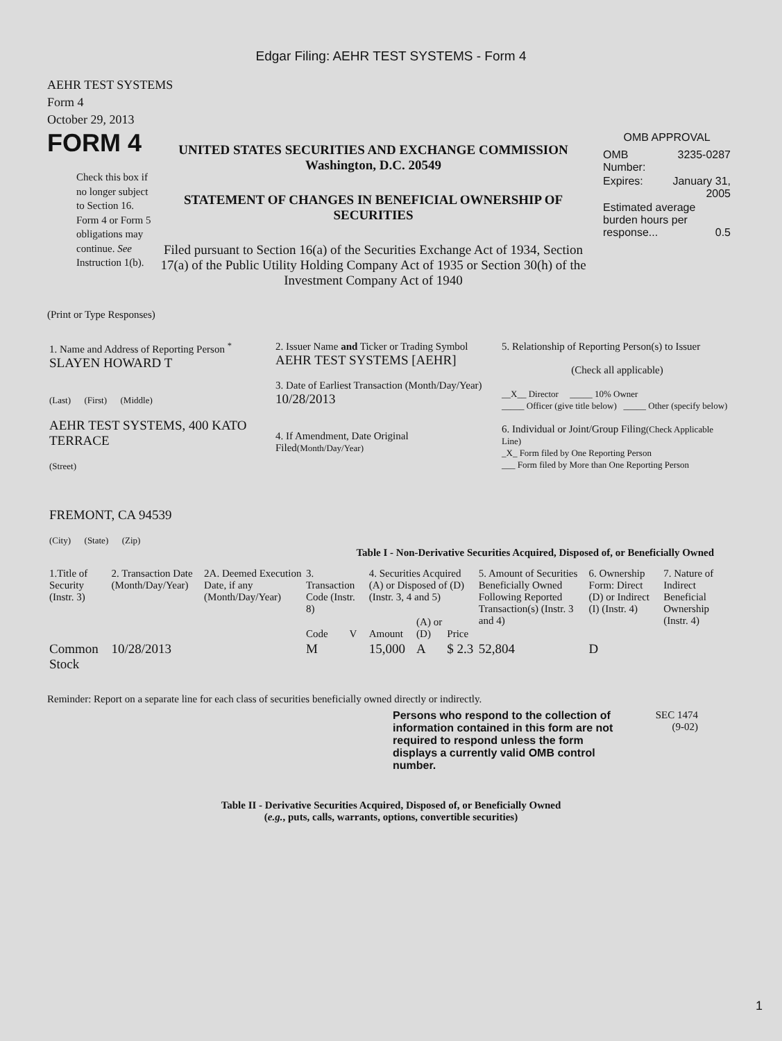Edgar Filing: AEHR TEST SYSTEMS - Form 4
AEHR TEST SYSTEMS
Form 4
October 29, 2013
FORM 4
Check this box if no longer subject to Section 16. Form 4 or Form 5 obligations may continue. See Instruction 1(b).
UNITED STATES SECURITIES AND EXCHANGE COMMISSION
Washington, D.C. 20549
STATEMENT OF CHANGES IN BENEFICIAL OWNERSHIP OF SECURITIES
Filed pursuant to Section 16(a) of the Securities Exchange Act of 1934, Section 17(a) of the Public Utility Holding Company Act of 1935 or Section 30(h) of the Investment Company Act of 1940
OMB APPROVAL
| OMB Number: | 3235-0287 |
| Expires: | January 31, 2005 |
| Estimated average burden hours per response... 0.5 | |
(Print or Type Responses)
| 1. Name and Address of Reporting Person <sup>*</sup> SLAYEN HOWARD T (Last) (First) (Middle) AEHR TEST SYSTEMS, 400 KATO TERRACE (Street) FREMONT, CA 94539 (City) (State) (Zip) | 2. Issuer Name and Ticker or Trading Symbol AEHR TEST SYSTEMS [AEHR] 3. Date of Earliest Transaction (Month/Day/Year) 10/28/2013 4. If Amendment, Date Original Filed (Month/Day/Year) | 5. Relationship of Reporting Person(s) to Issuer (Check all applicable) __X__ Director _____ 10% Owner _____ Officer (give title below) _____ Other (specify below) 6. Individual or Joint/Group Filing (Check Applicable Line) _X_ Form filed by One Reporting Person ___ Form filed by More than One Reporting Person |
Table I - Non-Derivative Securities Acquired, Disposed of, or Beneficially Owned
| 1.Title of Security (Instr. 3) | 2. Transaction Date (Month/Day/Year) | 2A. Deemed Execution Date, if any (Month/Day/Year) | 3. Transaction Code (Instr. 8) | | 4. Securities Acquired (A) or Disposed of (D) (Instr. 3, 4 and 5) | | | 5. Amount of Securities Beneficially Owned Following Reported Transaction(s) (Instr. 3 and 4) | 6. Ownership Form: Direct (D) or Indirect (I) (Instr. 4) | 7. Nature of Indirect Beneficial Ownership (Instr. 4) |
| --- | --- | --- | --- | --- | --- | --- | --- | --- | --- | --- |
| | | | Code | V | Amount | (A) or (D) | Price | | | |
| Common Stock | 10/28/2013 | | M | | 15,000 | A | $ 2.3 | 52,804 | D | |
Reminder: Report on a separate line for each class of securities beneficially owned directly or indirectly.
Persons who respond to the collection of information contained in this form are not required to respond unless the form displays a currently valid OMB control number.
SEC 1474
(9-02)
Table II - Derivative Securities Acquired, Disposed of, or Beneficially Owned
(e.g., puts, calls, warrants, options, convertible securities)
1